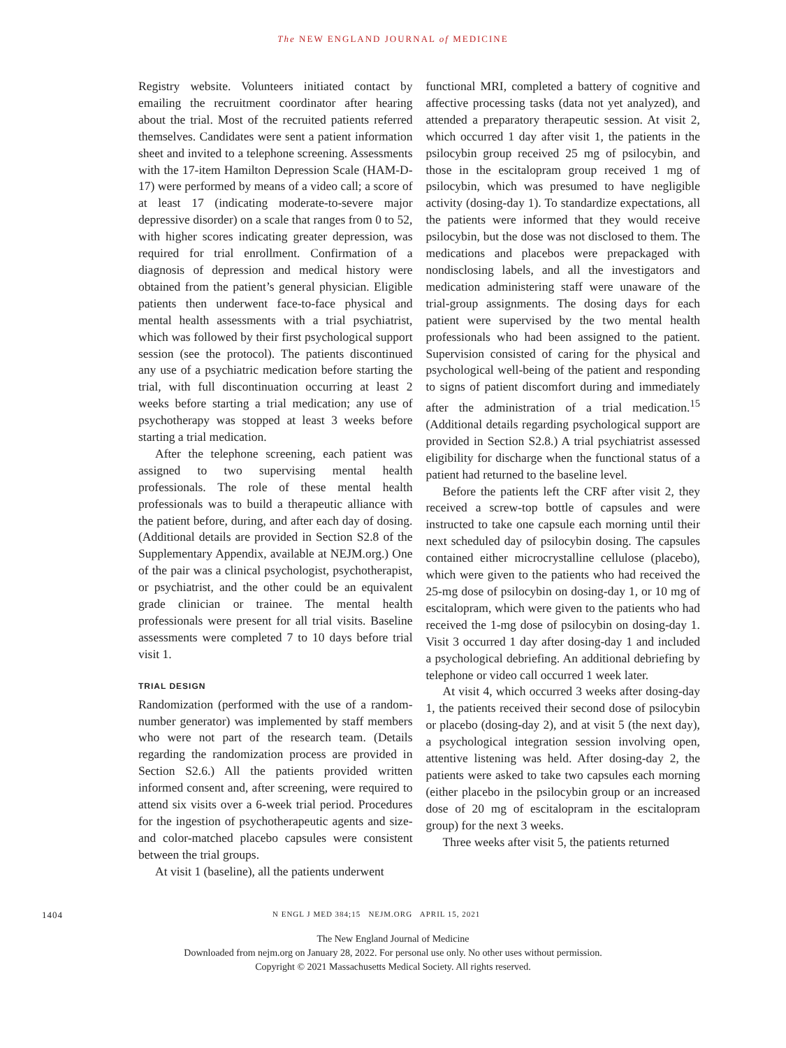The NEW ENGLAND JOURNAL of MEDICINE
Registry website. Volunteers initiated contact by emailing the recruitment coordinator after hearing about the trial. Most of the recruited patients referred themselves. Candidates were sent a patient information sheet and invited to a telephone screening. Assessments with the 17-item Hamilton Depression Scale (HAM-D-17) were performed by means of a video call; a score of at least 17 (indicating moderate-to-severe major depressive disorder) on a scale that ranges from 0 to 52, with higher scores indicating greater depression, was required for trial enrollment. Confirmation of a diagnosis of depression and medical history were obtained from the patient’s general physician. Eligible patients then underwent face-to-face physical and mental health assessments with a trial psychiatrist, which was followed by their first psychological support session (see the protocol). The patients discontinued any use of a psychiatric medication before starting the trial, with full discontinuation occurring at least 2 weeks before starting a trial medication; any use of psychotherapy was stopped at least 3 weeks before starting a trial medication.
After the telephone screening, each patient was assigned to two supervising mental health professionals. The role of these mental health professionals was to build a therapeutic alliance with the patient before, during, and after each day of dosing. (Additional details are provided in Section S2.8 of the Supplementary Appendix, available at NEJM.org.) One of the pair was a clinical psychologist, psychotherapist, or psychiatrist, and the other could be an equivalent grade clinician or trainee. The mental health professionals were present for all trial visits. Baseline assessments were completed 7 to 10 days before trial visit 1.
TRIAL DESIGN
Randomization (performed with the use of a random-number generator) was implemented by staff members who were not part of the research team. (Details regarding the randomization process are provided in Section S2.6.) All the patients provided written informed consent and, after screening, were required to attend six visits over a 6-week trial period. Procedures for the ingestion of psychotherapeutic agents and size- and color-matched placebo capsules were consistent between the trial groups.
At visit 1 (baseline), all the patients underwent
functional MRI, completed a battery of cognitive and affective processing tasks (data not yet analyzed), and attended a preparatory therapeutic session. At visit 2, which occurred 1 day after visit 1, the patients in the psilocybin group received 25 mg of psilocybin, and those in the escitalopram group received 1 mg of psilocybin, which was presumed to have negligible activity (dosing-day 1). To standardize expectations, all the patients were informed that they would receive psilocybin, but the dose was not disclosed to them. The medications and placebos were prepackaged with nondisclosing labels, and all the investigators and medication administering staff were unaware of the trial-group assignments. The dosing days for each patient were supervised by the two mental health professionals who had been assigned to the patient. Supervision consisted of caring for the physical and psychological well-being of the patient and responding to signs of patient discomfort during and immediately after the administration of a trial medication.<sup>15</sup> (Additional details regarding psychological support are provided in Section S2.8.) A trial psychiatrist assessed eligibility for discharge when the functional status of a patient had returned to the baseline level.
Before the patients left the CRF after visit 2, they received a screw-top bottle of capsules and were instructed to take one capsule each morning until their next scheduled day of psilocybin dosing. The capsules contained either microcrystalline cellulose (placebo), which were given to the patients who had received the 25-mg dose of psilocybin on dosing-day 1, or 10 mg of escitalopram, which were given to the patients who had received the 1-mg dose of psilocybin on dosing-day 1. Visit 3 occurred 1 day after dosing-day 1 and included a psychological debriefing. An additional debriefing by telephone or video call occurred 1 week later.
At visit 4, which occurred 3 weeks after dosing-day 1, the patients received their second dose of psilocybin or placebo (dosing-day 2), and at visit 5 (the next day), a psychological integration session involving open, attentive listening was held. After dosing-day 2, the patients were asked to take two capsules each morning (either placebo in the psilocybin group or an increased dose of 20 mg of escitalopram in the escitalopram group) for the next 3 weeks.
Three weeks after visit 5, the patients returned
1404 N ENGL J MED 384;15 NEJM.ORG APRIL 15, 2021
The New England Journal of Medicine
Downloaded from nejm.org on January 28, 2022. For personal use only. No other uses without permission.
Copyright © 2021 Massachusetts Medical Society. All rights reserved.